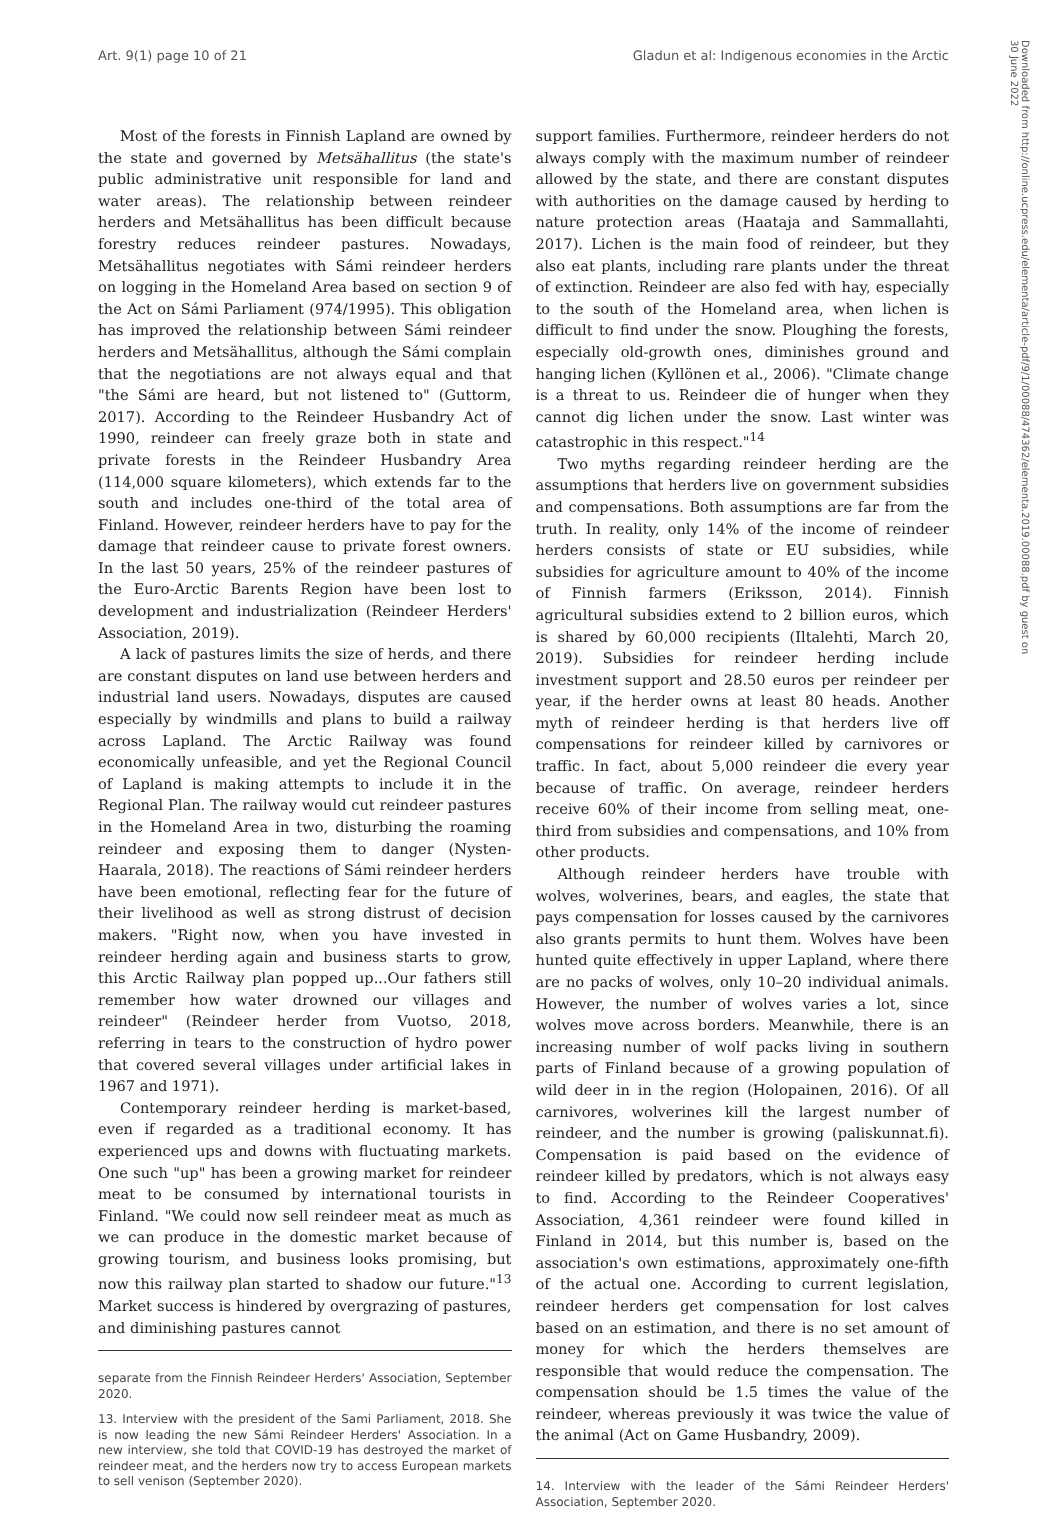Art. 9(1) page 10 of 21 Gladun et al: Indigenous economies in the Arctic
Downloaded from http://online.ucpress.edu/elementa/article-pdf/9/1/00088/474362/elementa.2019.00088.pdf by guest on 30 June 2022
Most of the forests in Finnish Lapland are owned by the state and governed by Metsähallitus (the state's public administrative unit responsible for land and water areas). The relationship between reindeer herders and Metsähallitus has been difficult because forestry reduces reindeer pastures. Nowadays, Metsähallitus negotiates with Sámi reindeer herders on logging in the Homeland Area based on section 9 of the Act on Sámi Parliament (974/1995). This obligation has improved the relationship between Sámi reindeer herders and Metsähallitus, although the Sámi complain that the negotiations are not always equal and that "the Sámi are heard, but not listened to" (Guttorm, 2017). According to the Reindeer Husbandry Act of 1990, reindeer can freely graze both in state and private forests in the Reindeer Husbandry Area (114,000 square kilometers), which extends far to the south and includes one-third of the total area of Finland. However, reindeer herders have to pay for the damage that reindeer cause to private forest owners. In the last 50 years, 25% of the reindeer pastures of the Euro-Arctic Barents Region have been lost to development and industrialization (Reindeer Herders' Association, 2019).
A lack of pastures limits the size of herds, and there are constant disputes on land use between herders and industrial land users. Nowadays, disputes are caused especially by windmills and plans to build a railway across Lapland. The Arctic Railway was found economically unfeasible, and yet the Regional Council of Lapland is making attempts to include it in the Regional Plan. The railway would cut reindeer pastures in the Homeland Area in two, disturbing the roaming reindeer and exposing them to danger (Nysten-Haarala, 2018). The reactions of Sámi reindeer herders have been emotional, reflecting fear for the future of their livelihood as well as strong distrust of decision makers. "Right now, when you have invested in reindeer herding again and business starts to grow, this Arctic Railway plan popped up...Our fathers still remember how water drowned our villages and reindeer" (Reindeer herder from Vuotso, 2018, referring in tears to the construction of hydro power that covered several villages under artificial lakes in 1967 and 1971).
Contemporary reindeer herding is market-based, even if regarded as a traditional economy. It has experienced ups and downs with fluctuating markets. One such "up" has been a growing market for reindeer meat to be consumed by international tourists in Finland. "We could now sell reindeer meat as much as we can produce in the domestic market because of growing tourism, and business looks promising, but now this railway plan started to shadow our future."<sup>13</sup> Market success is hindered by overgrazing of pastures, and diminishing pastures cannot
separate from the Finnish Reindeer Herders' Association, September 2020.
13. Interview with the president of the Sami Parliament, 2018. She is now leading the new Sámi Reindeer Herders' Association. In a new interview, she told that COVID-19 has destroyed the market of reindeer meat, and the herders now try to access European markets to sell venison (September 2020).
support families. Furthermore, reindeer herders do not always comply with the maximum number of reindeer allowed by the state, and there are constant disputes with authorities on the damage caused by herding to nature protection areas (Haataja and Sammallahti, 2017). Lichen is the main food of reindeer, but they also eat plants, including rare plants under the threat of extinction. Reindeer are also fed with hay, especially to the south of the Homeland area, when lichen is difficult to find under the snow. Ploughing the forests, especially old-growth ones, diminishes ground and hanging lichen (Kyllönen et al., 2006). "Climate change is a threat to us. Reindeer die of hunger when they cannot dig lichen under the snow. Last winter was catastrophic in this respect."<sup>14</sup>
Two myths regarding reindeer herding are the assumptions that herders live on government subsidies and compensations. Both assumptions are far from the truth. In reality, only 14% of the income of reindeer herders consists of state or EU subsidies, while subsidies for agriculture amount to 40% of the income of Finnish farmers (Eriksson, 2014). Finnish agricultural subsidies extend to 2 billion euros, which is shared by 60,000 recipients (Iltalehti, March 20, 2019). Subsidies for reindeer herding include investment support and 28.50 euros per reindeer per year, if the herder owns at least 80 heads. Another myth of reindeer herding is that herders live off compensations for reindeer killed by carnivores or traffic. In fact, about 5,000 reindeer die every year because of traffic. On average, reindeer herders receive 60% of their income from selling meat, one-third from subsidies and compensations, and 10% from other products.
Although reindeer herders have trouble with wolves, wolverines, bears, and eagles, the state that pays compensation for losses caused by the carnivores also grants permits to hunt them. Wolves have been hunted quite effectively in upper Lapland, where there are no packs of wolves, only 10–20 individual animals. However, the number of wolves varies a lot, since wolves move across borders. Meanwhile, there is an increasing number of wolf packs living in southern parts of Finland because of a growing population of wild deer in in the region (Holopainen, 2016). Of all carnivores, wolverines kill the largest number of reindeer, and the number is growing (paliskunnat.fi). Compensation is paid based on the evidence of reindeer killed by predators, which is not always easy to find. According to the Reindeer Cooperatives' Association, 4,361 reindeer were found killed in Finland in 2014, but this number is, based on the association's own estimations, approximately one-fifth of the actual one. According to current legislation, reindeer herders get compensation for lost calves based on an estimation, and there is no set amount of money for which the herders themselves are responsible that would reduce the compensation. The compensation should be 1.5 times the value of the reindeer, whereas previously it was twice the value of the animal (Act on Game Husbandry, 2009).
14. Interview with the leader of the Sámi Reindeer Herders' Association, September 2020.